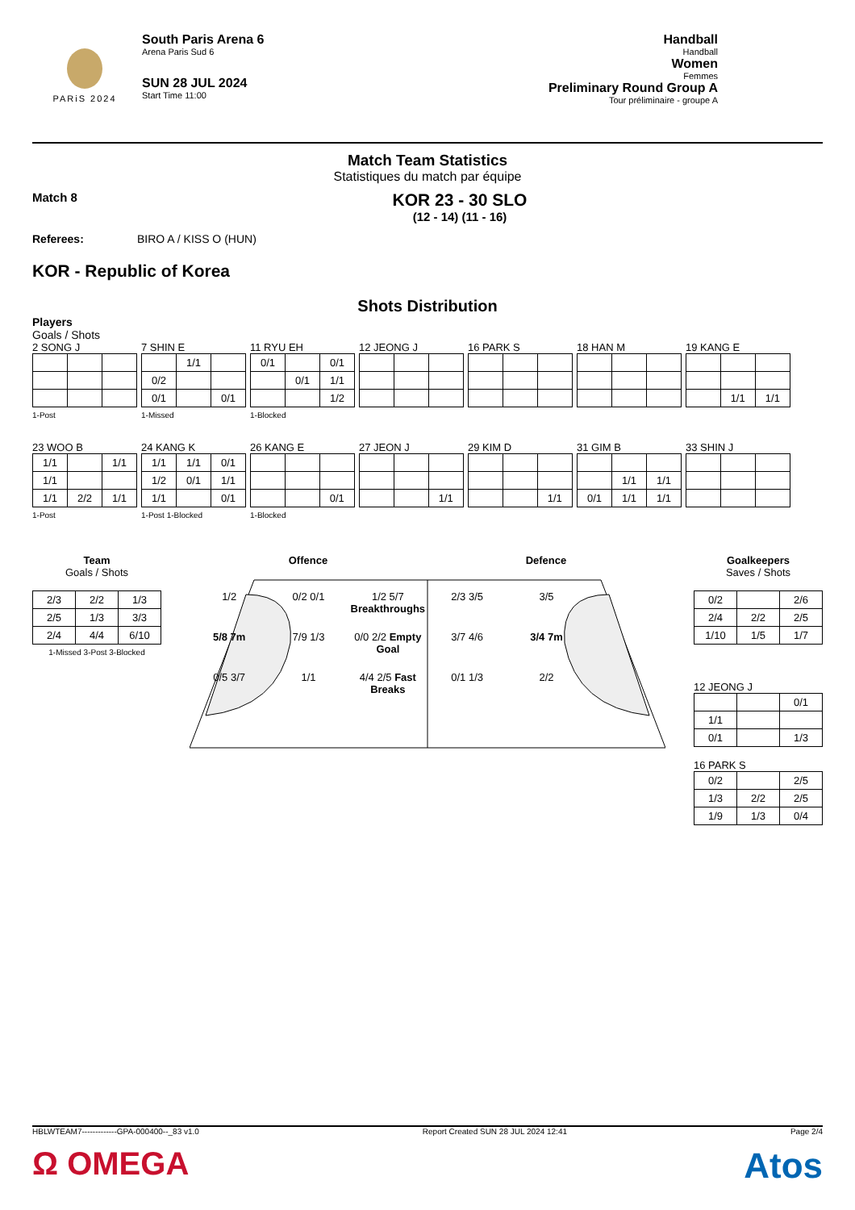PARiS 2024
South Paris Arena 6
Arena Paris Sud 6
SUN 28 JUL 2024
Start Time 11:00
Handball
Handball
Women
Femmes
Preliminary Round Group A
Tour préliminaire - groupe A
Match Team Statistics
Statistiques du match par équipe
Match 8
KOR 23 - 30 SLO
(12 - 14) (11 - 16)
Referees: BIRO A / KISS O (HUN)
KOR - Republic of Korea
Shots Distribution
Players
Goals / Shots
2 SONG J
1-Post
7 SHIN E
| | 1/1 | |
| 0/2 | | |
| 0/1 | | 0/1 |
1-Missed
11 RYU EH
| 0/1 | | 0/1 |
| | 0/1 | 1/1 |
| | | 1/2 |
1-Blocked
12 JEONG J 16 PARK S 18 HAN M
19 KANG E
| | 1/1 | 1/1 |
23 WOO B
| 1/1 | | 1/1 |
| 1/1 | | |
| 1/1 | 2/2 | 1/1 |
1-Post
24 KANG K
| 1/1 | 1/1 | 0/1 |
| 1/2 | 0/1 | 1/1 |
| 1/1 | | 0/1 |
1-Post 1-Blocked
26 KANG E
| | | 0/1 |
1-Blocked
27 JEON J
| | | 1/1 |
29 KIM D
| | | 1/1 |
31 GIM B
| | 1/1 | 1/1 |
| 0/1 | 1/1 | 1/1 |
33 SHIN J
Team
Goals / Shots
| 2/3 | 2/2 | 1/3 |
| 2/5 | 1/3 | 3/3 |
| 2/4 | 4/4 | 6/10 |
1-Missed 3-Post 3-Blocked
Offence Defence
1/2 0/2 0/1 1/2 5/7 Breakthroughs 2/3 3/5 3/5 5/8 7m 7/9 1/3 0/0 2/2 Empty Goal 3/7 4/6 3/4 7m 0/5 3/7 1/1 4/4 2/5 Fast Breaks 0/1 1/3 2/2
Goalkeepers
Saves / Shots
| 0/2 | | 2/6 |
| 2/4 | 2/2 | 2/5 |
| 1/10 | 1/5 | 1/7 |
12 JEONG J
| | | 0/1 |
| 1/1 | | |
| 0/1 | | 1/3 |
16 PARK S
| 0/2 | | 2/5 |
| 1/3 | 2/2 | 2/5 |
| 1/9 | 1/3 | 0/4 |
HBLWTEAM7-------------GPA-000400--_83 v1.0 Report Created SUN 28 JUL 2024 12:41 Page 2/4
Ω OMEGA Atos